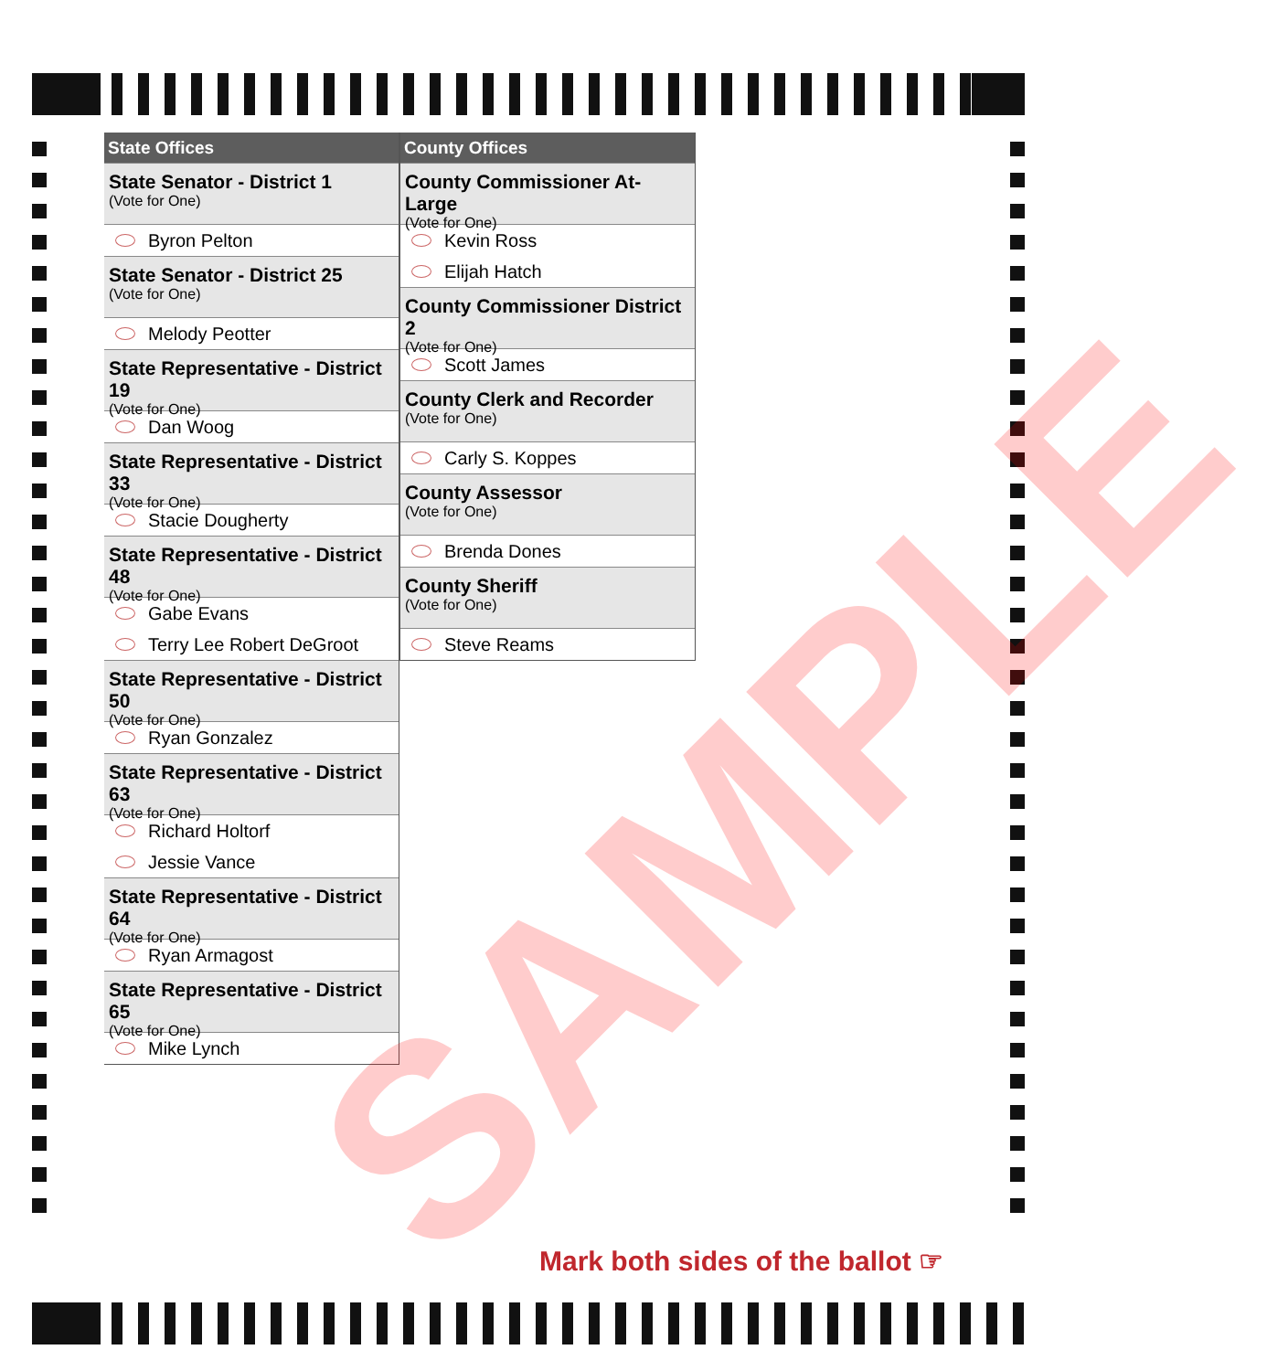State Offices
State Senator - District 1
(Vote for One)
Byron Pelton
State Senator - District 25
(Vote for One)
Melody Peotter
State Representative - District 19
(Vote for One)
Dan Woog
State Representative - District 33
(Vote for One)
Stacie Dougherty
State Representative - District 48
(Vote for One)
Gabe Evans
Terry Lee Robert DeGroot
State Representative - District 50
(Vote for One)
Ryan Gonzalez
State Representative - District 63
(Vote for One)
Richard Holtorf
Jessie Vance
State Representative - District 64
(Vote for One)
Ryan Armagost
State Representative - District 65
(Vote for One)
Mike Lynch
County Offices
County Commissioner At-Large
(Vote for One)
Kevin Ross
Elijah Hatch
County Commissioner District 2
(Vote for One)
Scott James
County Clerk and Recorder
(Vote for One)
Carly S. Koppes
County Assessor
(Vote for One)
Brenda Dones
County Sheriff
(Vote for One)
Steve Reams
SAMPLE
Mark both sides of the ballot ☞